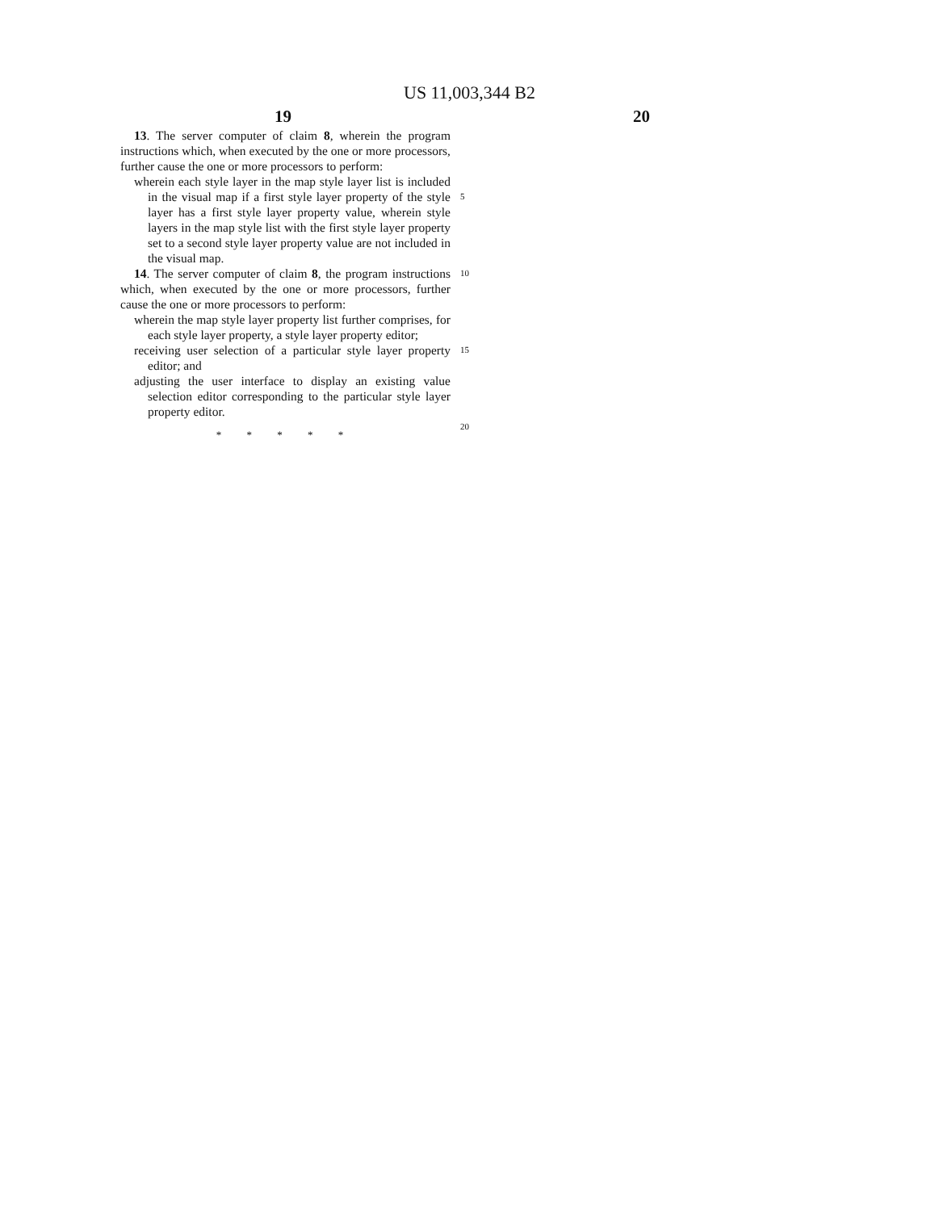US 11,003,344 B2
19 20
13. The server computer of claim 8, wherein the program instructions which, when executed by the one or more processors, further cause the one or more processors to perform:
wherein each style layer in the map style layer list is included in the visual map if a first style layer property of the style layer has a first style layer property value, wherein style layers in the map style list with the first style layer property set to a second style layer property value are not included in the visual map.
14. The server computer of claim 8, the program instructions which, when executed by the one or more processors, further cause the one or more processors to perform:
wherein the map style layer property list further comprises, for each style layer property, a style layer property editor;
receiving user selection of a particular style layer property editor; and
adjusting the user interface to display an existing value selection editor corresponding to the particular style layer property editor.
* * * * *
5
10
15
20